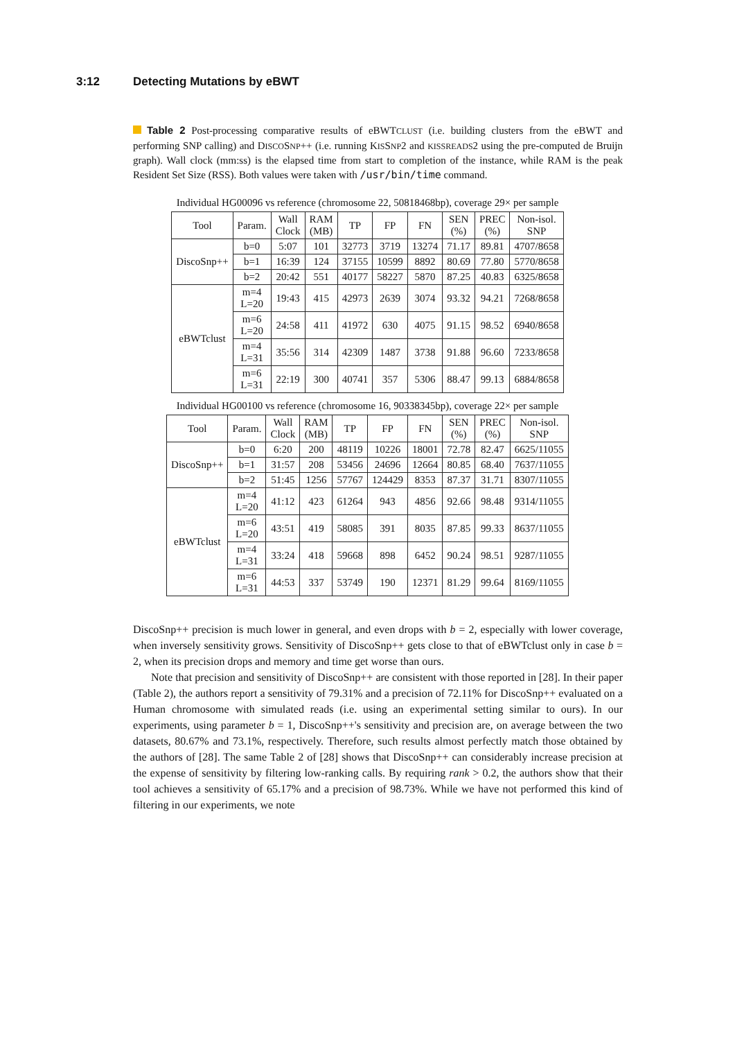3:12 Detecting Mutations by eBWT
Table 2 Post-processing comparative results of eBWTCLUST (i.e. building clusters from the eBWT and performing SNP calling) and DISCOSNP++ (i.e. running KISSNP2 and KISSREADS2 using the pre-computed de Bruijn graph). Wall clock (mm:ss) is the elapsed time from start to completion of the instance, while RAM is the peak Resident Set Size (RSS). Both values were taken with /usr/bin/time command.
Individual HG00096 vs reference (chromosome 22, 50818468bp), coverage 29× per sample
| Tool | Param. | Wall Clock | RAM (MB) | TP | FP | FN | SEN (%) | PREC (%) | Non-isol. SNP |
| --- | --- | --- | --- | --- | --- | --- | --- | --- | --- |
| DiscoSnp++ | b=0 | 5:07 | 101 | 32773 | 3719 | 13274 | 71.17 | 89.81 | 4707/8658 |
| | b=1 | 16:39 | 124 | 37155 | 10599 | 8892 | 80.69 | 77.80 | 5770/8658 |
| | b=2 | 20:42 | 551 | 40177 | 58227 | 5870 | 87.25 | 40.83 | 6325/8658 |
| eBWTclust | m=4 L=20 | 19:43 | 415 | 42973 | 2639 | 3074 | 93.32 | 94.21 | 7268/8658 |
| | m=6 L=20 | 24:58 | 411 | 41972 | 630 | 4075 | 91.15 | 98.52 | 6940/8658 |
| | m=4 L=31 | 35:56 | 314 | 42309 | 1487 | 3738 | 91.88 | 96.60 | 7233/8658 |
| | m=6 L=31 | 22:19 | 300 | 40741 | 357 | 5306 | 88.47 | 99.13 | 6884/8658 |
Individual HG00100 vs reference (chromosome 16, 90338345bp), coverage 22× per sample
| Tool | Param. | Wall Clock | RAM (MB) | TP | FP | FN | SEN (%) | PREC (%) | Non-isol. SNP |
| --- | --- | --- | --- | --- | --- | --- | --- | --- | --- |
| DiscoSnp++ | b=0 | 6:20 | 200 | 48119 | 10226 | 18001 | 72.78 | 82.47 | 6625/11055 |
| | b=1 | 31:57 | 208 | 53456 | 24696 | 12664 | 80.85 | 68.40 | 7637/11055 |
| | b=2 | 51:45 | 1256 | 57767 | 124429 | 8353 | 87.37 | 31.71 | 8307/11055 |
| eBWTclust | m=4 L=20 | 41:12 | 423 | 61264 | 943 | 4856 | 92.66 | 98.48 | 9314/11055 |
| | m=6 L=20 | 43:51 | 419 | 58085 | 391 | 8035 | 87.85 | 99.33 | 8637/11055 |
| | m=4 L=31 | 33:24 | 418 | 59668 | 898 | 6452 | 90.24 | 98.51 | 9287/11055 |
| | m=6 L=31 | 44:53 | 337 | 53749 | 190 | 12371 | 81.29 | 99.64 | 8169/11055 |
DiscoSnp++ precision is much lower in general, and even drops with b = 2, especially with lower coverage, when inversely sensitivity grows. Sensitivity of DiscoSnp++ gets close to that of eBWTclust only in case b = 2, when its precision drops and memory and time get worse than ours.
Note that precision and sensitivity of DiscoSnp++ are consistent with those reported in [28]. In their paper (Table 2), the authors report a sensitivity of 79.31% and a precision of 72.11% for DiscoSnp++ evaluated on a Human chromosome with simulated reads (i.e. using an experimental setting similar to ours). In our experiments, using parameter b = 1, DiscoSnp++'s sensitivity and precision are, on average between the two datasets, 80.67% and 73.1%, respectively. Therefore, such results almost perfectly match those obtained by the authors of [28]. The same Table 2 of [28] shows that DiscoSnp++ can considerably increase precision at the expense of sensitivity by filtering low-ranking calls. By requiring rank > 0.2, the authors show that their tool achieves a sensitivity of 65.17% and a precision of 98.73%. While we have not performed this kind of filtering in our experiments, we note